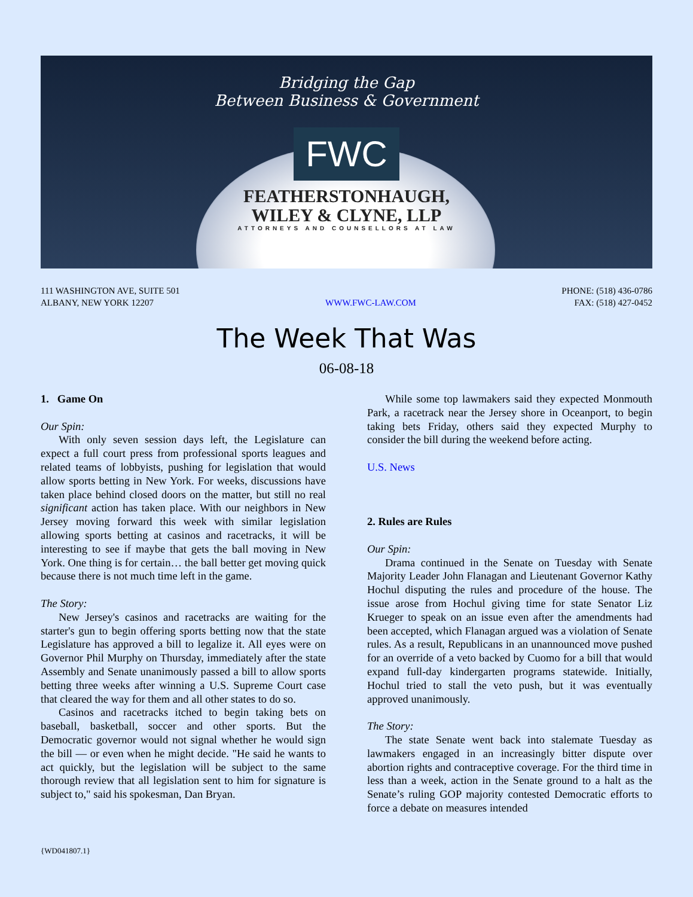Bridging the Gap
Between Business & Government
FWC
FEATHERSTONHAUGH,
WILEY & CLYNE, LLP
ATTORNEYS AND COUNSELLORS AT LAW
111 WASHINGTON AVE, SUITE 501
ALBANY, NEW YORK 12207
WWW.FWC-LAW.COM PHONE: (518) 436-0786
FAX: (518) 427-0452
The Week That Was
06-08-18
1. Game On
Our Spin:
With only seven session days left, the Legislature can expect a full court press from professional sports leagues and related teams of lobbyists, pushing for legislation that would allow sports betting in New York. For weeks, discussions have taken place behind closed doors on the matter, but still no real significant action has taken place. With our neighbors in New Jersey moving forward this week with similar legislation allowing sports betting at casinos and racetracks, it will be interesting to see if maybe that gets the ball moving in New York. One thing is for certain… the ball better get moving quick because there is not much time left in the game.
The Story:
New Jersey's casinos and racetracks are waiting for the starter's gun to begin offering sports betting now that the state Legislature has approved a bill to legalize it. All eyes were on Governor Phil Murphy on Thursday, immediately after the state Assembly and Senate unanimously passed a bill to allow sports betting three weeks after winning a U.S. Supreme Court case that cleared the way for them and all other states to do so.
Casinos and racetracks itched to begin taking bets on baseball, basketball, soccer and other sports. But the Democratic governor would not signal whether he would sign the bill — or even when he might decide. "He said he wants to act quickly, but the legislation will be subject to the same thorough review that all legislation sent to him for signature is subject to," said his spokesman, Dan Bryan.
While some top lawmakers said they expected Monmouth Park, a racetrack near the Jersey shore in Oceanport, to begin taking bets Friday, others said they expected Murphy to consider the bill during the weekend before acting.
U.S. News
2. Rules are Rules
Our Spin:
Drama continued in the Senate on Tuesday with Senate Majority Leader John Flanagan and Lieutenant Governor Kathy Hochul disputing the rules and procedure of the house. The issue arose from Hochul giving time for state Senator Liz Krueger to speak on an issue even after the amendments had been accepted, which Flanagan argued was a violation of Senate rules. As a result, Republicans in an unannounced move pushed for an override of a veto backed by Cuomo for a bill that would expand full-day kindergarten programs statewide. Initially, Hochul tried to stall the veto push, but it was eventually approved unanimously.
The Story:
The state Senate went back into stalemate Tuesday as lawmakers engaged in an increasingly bitter dispute over abortion rights and contraceptive coverage. For the third time in less than a week, action in the Senate ground to a halt as the Senate’s ruling GOP majority contested Democratic efforts to force a debate on measures intended
{WD041807.1}